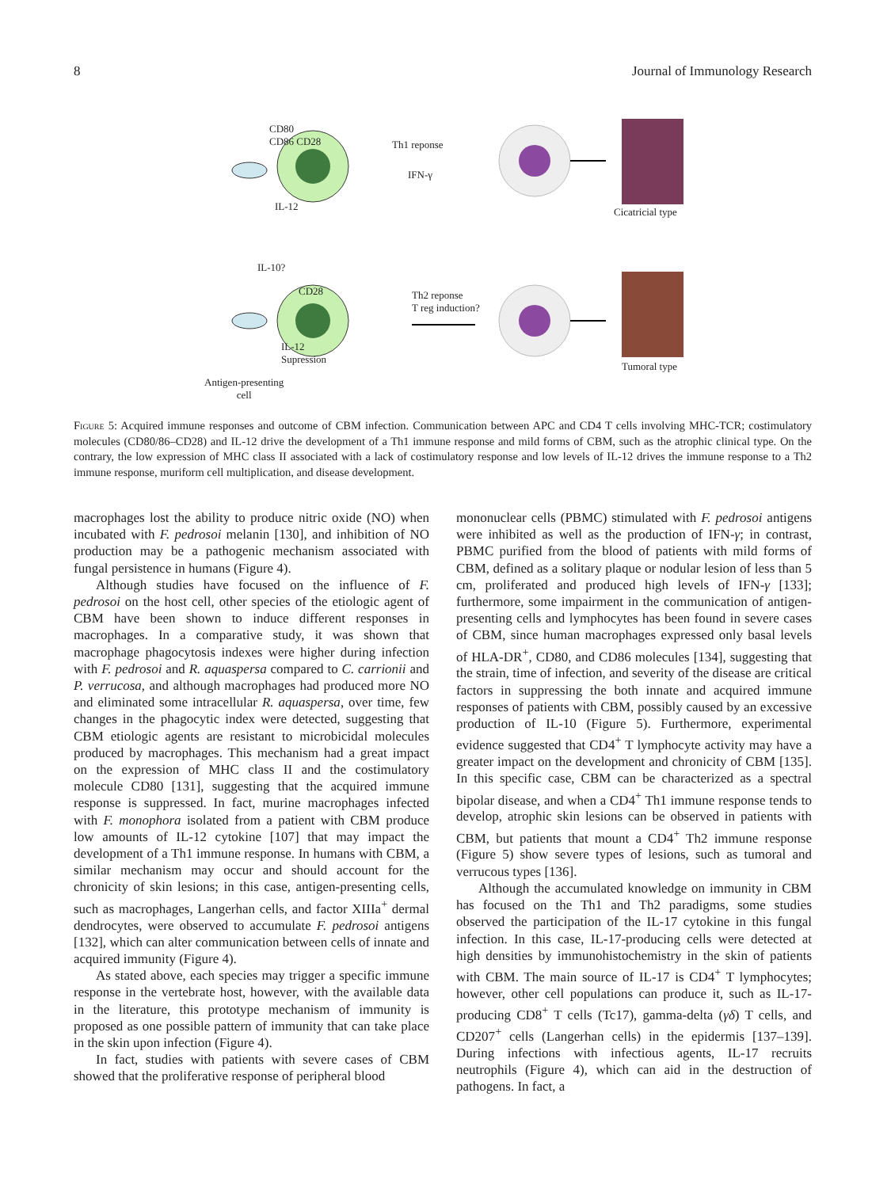8 Journal of Immunology Research
CD80
CD86 CD28 Th1 reponse
IFN-γ
IL-12 Cicatricial type
IL-10?
CD28 Th2 reponse
T reg induction?
IL-12
Supression
Tumoral type
Antigen-presenting
cell
Figure 5: Acquired immune responses and outcome of CBM infection. Communication between APC and CD4 T cells involving MHC-TCR; costimulatory molecules (CD80/86–CD28) and IL-12 drive the development of a Th1 immune response and mild forms of CBM, such as the atrophic clinical type. On the contrary, the low expression of MHC class II associated with a lack of costimulatory response and low levels of IL-12 drives the immune response to a Th2 immune response, muriform cell multiplication, and disease development.
macrophages lost the ability to produce nitric oxide (NO) when incubated with F. pedrosoi melanin [130], and inhibition of NO production may be a pathogenic mechanism associated with fungal persistence in humans (Figure 4).
Although studies have focused on the influence of F. pedrosoi on the host cell, other species of the etiologic agent of CBM have been shown to induce different responses in macrophages. In a comparative study, it was shown that macrophage phagocytosis indexes were higher during infection with F. pedrosoi and R. aquaspersa compared to C. carrionii and P. verrucosa, and although macrophages had produced more NO and eliminated some intracellular R. aquaspersa, over time, few changes in the phagocytic index were detected, suggesting that CBM etiologic agents are resistant to microbicidal molecules produced by macrophages. This mechanism had a great impact on the expression of MHC class II and the costimulatory molecule CD80 [131], suggesting that the acquired immune response is suppressed. In fact, murine macrophages infected with F. monophora isolated from a patient with CBM produce low amounts of IL-12 cytokine [107] that may impact the development of a Th1 immune response. In humans with CBM, a similar mechanism may occur and should account for the chronicity of skin lesions; in this case, antigen-presenting cells, such as macrophages, Langerhan cells, and factor XIIIa<sup>+</sup> dermal dendrocytes, were observed to accumulate F. pedrosoi antigens [132], which can alter communication between cells of innate and acquired immunity (Figure 4).
As stated above, each species may trigger a specific immune response in the vertebrate host, however, with the available data in the literature, this prototype mechanism of immunity is proposed as one possible pattern of immunity that can take place in the skin upon infection (Figure 4).
In fact, studies with patients with severe cases of CBM showed that the proliferative response of peripheral blood
mononuclear cells (PBMC) stimulated with F. pedrosoi antigens were inhibited as well as the production of IFN-γ; in contrast, PBMC purified from the blood of patients with mild forms of CBM, defined as a solitary plaque or nodular lesion of less than 5 cm, proliferated and produced high levels of IFN-γ [133]; furthermore, some impairment in the communication of antigen-presenting cells and lymphocytes has been found in severe cases of CBM, since human macrophages expressed only basal levels of HLA-DR<sup>+</sup>, CD80, and CD86 molecules [134], suggesting that the strain, time of infection, and severity of the disease are critical factors in suppressing the both innate and acquired immune responses of patients with CBM, possibly caused by an excessive production of IL-10 (Figure 5). Furthermore, experimental evidence suggested that CD4<sup>+</sup> T lymphocyte activity may have a greater impact on the development and chronicity of CBM [135]. In this specific case, CBM can be characterized as a spectral bipolar disease, and when a CD4<sup>+</sup> Th1 immune response tends to develop, atrophic skin lesions can be observed in patients with CBM, but patients that mount a CD4<sup>+</sup> Th2 immune response (Figure 5) show severe types of lesions, such as tumoral and verrucous types [136].
Although the accumulated knowledge on immunity in CBM has focused on the Th1 and Th2 paradigms, some studies observed the participation of the IL-17 cytokine in this fungal infection. In this case, IL-17-producing cells were detected at high densities by immunohistochemistry in the skin of patients with CBM. The main source of IL-17 is CD4<sup>+</sup> T lymphocytes; however, other cell populations can produce it, such as IL-17-producing CD8<sup>+</sup> T cells (Tc17), gamma-delta (γδ) T cells, and CD207<sup>+</sup> cells (Langerhan cells) in the epidermis [137–139]. During infections with infectious agents, IL-17 recruits neutrophils (Figure 4), which can aid in the destruction of pathogens. In fact, a